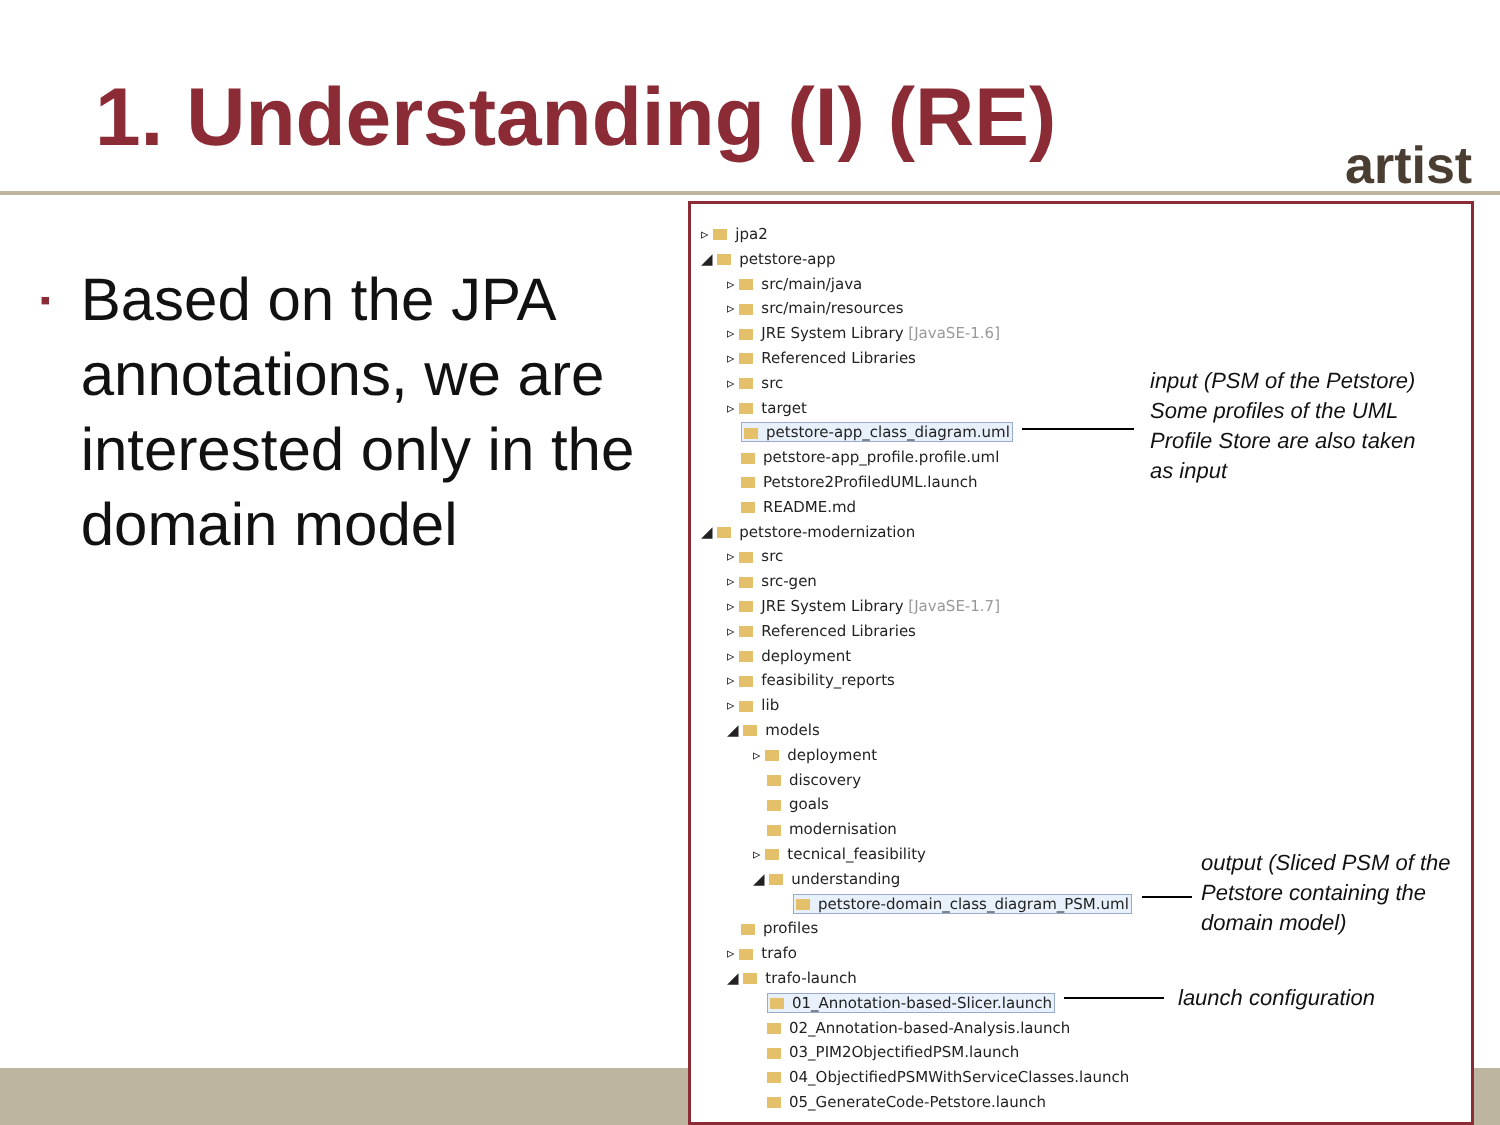1. Understanding (I) (RE) artist
▪
Based on the JPA annotations, we are interested only in the domain model
▹ jpa2
◢ petstore-app
▹ src/main/java
▹ src/main/resources
▹ JRE System Library [JavaSE-1.6]
▹ Referenced Libraries
▹ src
▹ target
petstore-app_class_diagram.uml
petstore-app_profile.profile.uml
Petstore2ProfiledUML.launch
README.md
◢ petstore-modernization
▹ src
▹ src-gen
▹ JRE System Library [JavaSE-1.7]
▹ Referenced Libraries
▹ deployment
▹ feasibility_reports
▹ lib
◢ models
▹ deployment
discovery
goals
modernisation
▹ tecnical_feasibility
◢ understanding
petstore-domain_class_diagram_PSM.uml
profiles
▹ trafo
◢ trafo-launch
01_Annotation-based-Slicer.launch
02_Annotation-based-Analysis.launch
03_PIM2ObjectifiedPSM.launch
04_ObjectifiedPSMWithServiceClasses.launch
05_GenerateCode-Petstore.launch
input (PSM of the Petstore)
Some profiles of the UML
Profile Store are also taken
as input
output (Sliced PSM of the
Petstore containing the
domain model)
launch configuration